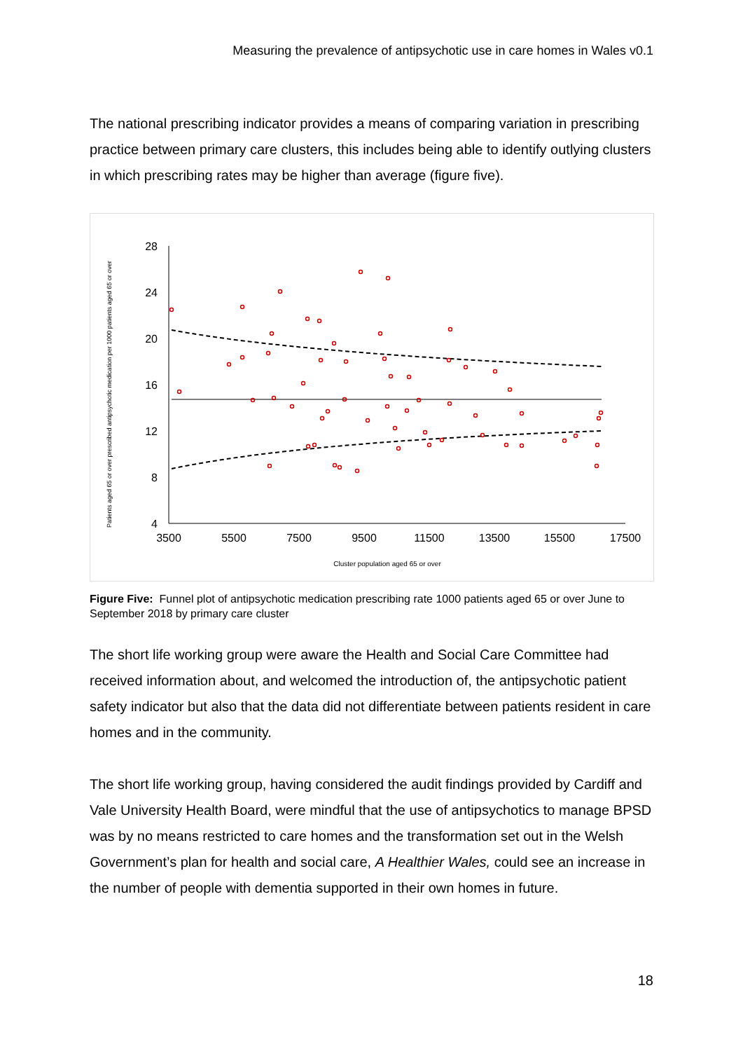Measuring the prevalence of antipsychotic use in care homes in Wales v0.1
The national prescribing indicator provides a means of comparing variation in prescribing practice between primary care clusters, this includes being able to identify outlying clusters in which prescribing rates may be higher than average (figure five).
Patients aged 65 or over prescribed antipsychotic medication per 1000 patients aged 65 or over
28
24
20
16
12
8
4
3500
5500
7500
9500
11500
13500
15500
17500
Cluster population aged 65 or over
Figure Five: Funnel plot of antipsychotic medication prescribing rate 1000 patients aged 65 or over June to September 2018 by primary care cluster
The short life working group were aware the Health and Social Care Committee had received information about, and welcomed the introduction of, the antipsychotic patient safety indicator but also that the data did not differentiate between patients resident in care homes and in the community.
The short life working group, having considered the audit findings provided by Cardiff and Vale University Health Board, were mindful that the use of antipsychotics to manage BPSD was by no means restricted to care homes and the transformation set out in the Welsh Government’s plan for health and social care, A Healthier Wales, could see an increase in the number of people with dementia supported in their own homes in future.
18